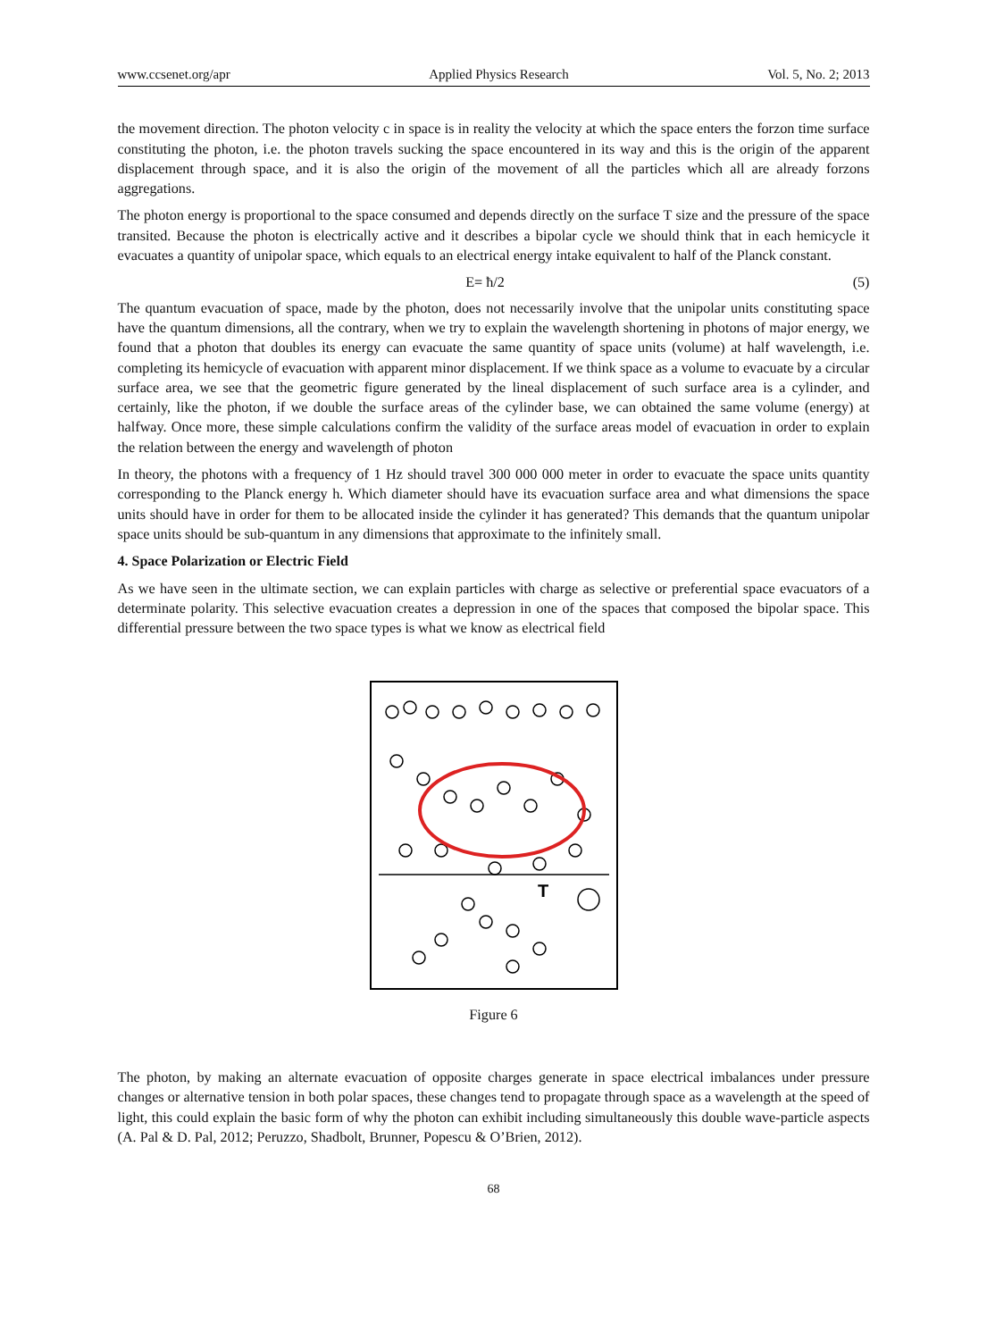www.ccsenet.org/apr Applied Physics Research Vol. 5, No. 2; 2013
the movement direction. The photon velocity c in space is in reality the velocity at which the space enters the forzon time surface constituting the photon, i.e. the photon travels sucking the space encountered in its way and this is the origin of the apparent displacement through space, and it is also the origin of the movement of all the particles which all are already forzons aggregations.
The photon energy is proportional to the space consumed and depends directly on the surface T size and the pressure of the space transited. Because the photon is electrically active and it describes a bipolar cycle we should think that in each hemicycle it evacuates a quantity of unipolar space, which equals to an electrical energy intake equivalent to half of the Planck constant.
E= ħ/2 (5)
The quantum evacuation of space, made by the photon, does not necessarily involve that the unipolar units constituting space have the quantum dimensions, all the contrary, when we try to explain the wavelength shortening in photons of major energy, we found that a photon that doubles its energy can evacuate the same quantity of space units (volume) at half wavelength, i.e. completing its hemicycle of evacuation with apparent minor displacement. If we think space as a volume to evacuate by a circular surface area, we see that the geometric figure generated by the lineal displacement of such surface area is a cylinder, and certainly, like the photon, if we double the surface areas of the cylinder base, we can obtained the same volume (energy) at halfway. Once more, these simple calculations confirm the validity of the surface areas model of evacuation in order to explain the relation between the energy and wavelength of photon
In theory, the photons with a frequency of 1 Hz should travel 300 000 000 meter in order to evacuate the space units quantity corresponding to the Planck energy h. Which diameter should have its evacuation surface area and what dimensions the space units should have in order for them to be allocated inside the cylinder it has generated? This demands that the quantum unipolar space units should be sub-quantum in any dimensions that approximate to the infinitely small.
4. Space Polarization or Electric Field
As we have seen in the ultimate section, we can explain particles with charge as selective or preferential space evacuators of a determinate polarity. This selective evacuation creates a depression in one of the spaces that composed the bipolar space. This differential pressure between the two space types is what we know as electrical field
T
Figure 6
The photon, by making an alternate evacuation of opposite charges generate in space electrical imbalances under pressure changes or alternative tension in both polar spaces, these changes tend to propagate through space as a wavelength at the speed of light, this could explain the basic form of why the photon can exhibit including simultaneously this double wave-particle aspects (A. Pal & D. Pal, 2012; Peruzzo, Shadbolt, Brunner, Popescu & O’Brien, 2012).
68